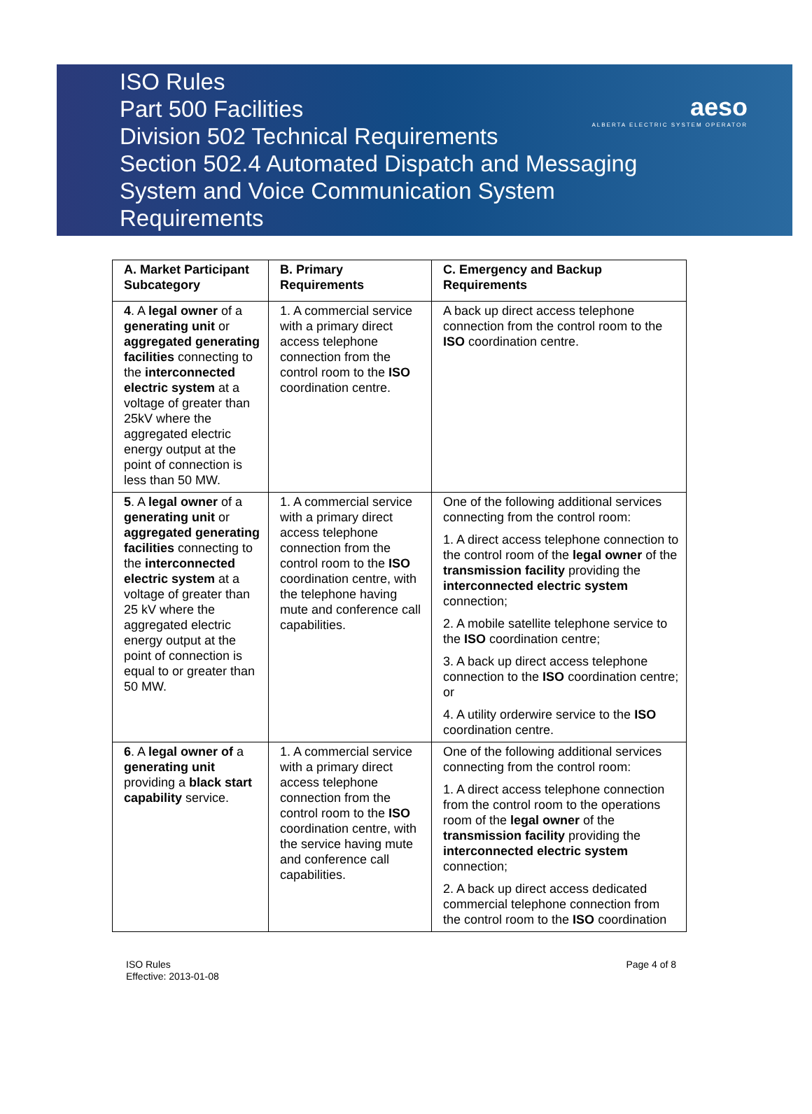ISO Rules
Part 500 Facilities
Division 502 Technical Requirements
Section 502.4 Automated Dispatch and Messaging
System and Voice Communication System
Requirements
aeso
ALBERTA ELECTRIC SYSTEM OPERATOR
| A. Market Participant Subcategory | B. Primary Requirements | C. Emergency and Backup Requirements |
| --- | --- | --- |
| 4 . A legal owner of a generating unit or aggregated generating facilities connecting to the interconnected electric system at a voltage of greater than 25kV where the aggregated electric energy output at the point of connection is less than 50 MW. | 1. A commercial service with a primary direct access telephone connection from the control room to the ISO coordination centre. | A back up direct access telephone connection from the control room to the ISO coordination centre. |
| 5 . A legal owner of a generating unit or aggregated generating facilities connecting to the interconnected electric system at a voltage of greater than 25 kV where the aggregated electric energy output at the point of connection is equal to or greater than 50 MW. | 1. A commercial service with a primary direct access telephone connection from the control room to the ISO coordination centre, with the telephone having mute and conference call capabilities. | One of the following additional services connecting from the control room: 1. A direct access telephone connection to the control room of the legal owner of the transmission facility providing the interconnected electric system connection; 2. A mobile satellite telephone service to the ISO coordination centre; 3. A back up direct access telephone connection to the ISO coordination centre; or 4. A utility orderwire service to the ISO coordination centre. |
| 6 . A legal owner of a generating unit providing a black start capability service. | 1. A commercial service with a primary direct access telephone connection from the control room to the ISO coordination centre, with the service having mute and conference call capabilities. | One of the following additional services connecting from the control room: 1. A direct access telephone connection from the control room to the operations room of the legal owner of the transmission facility providing the interconnected electric system connection; 2. A back up direct access dedicated commercial telephone connection from the control room to the ISO coordination |
ISO Rules
Effective: 2013-01-08
Page 4 of 8